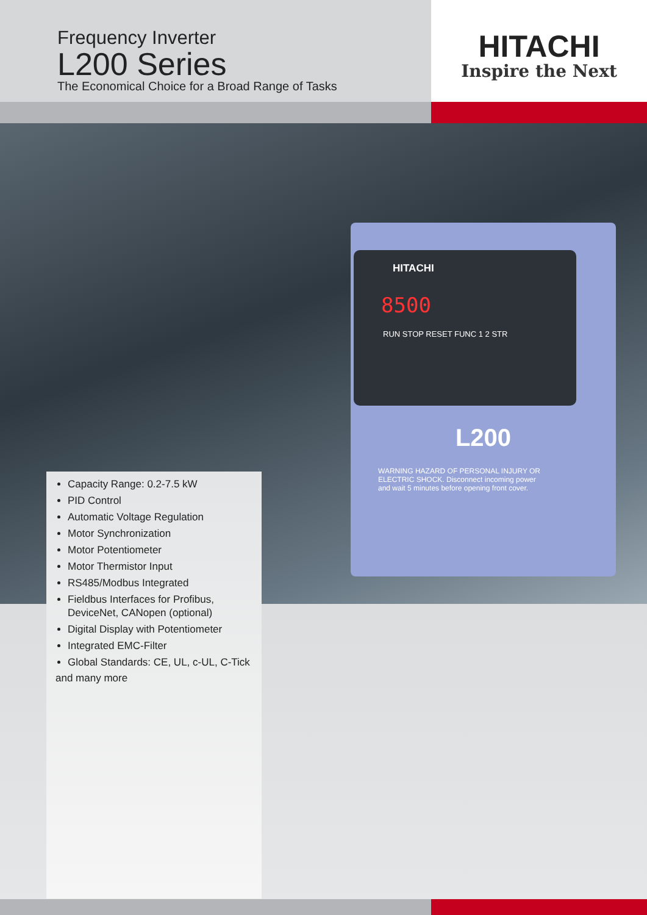Frequency Inverter
L200 Series
The Economical Choice for a Broad Range of Tasks
HITACHI
Inspire the Next
L200
WARNING HAZARD OF PERSONAL INJURY OR ELECTRIC SHOCK. Disconnect incoming power and wait 5 minutes before opening front cover.
HITACHI
8500
RUN STOP RESET FUNC 1 2 STR
Capacity Range: 0.2-7.5 kW
PID Control
Automatic Voltage Regulation
Motor Synchronization
Motor Potentiometer
Motor Thermistor Input
RS485/Modbus Integrated
Fieldbus Interfaces for Profibus, DeviceNet, CANopen (optional)
Digital Display with Potentiometer
Integrated EMC-Filter
Global Standards: CE, UL, c-UL, C-Tick
and many more